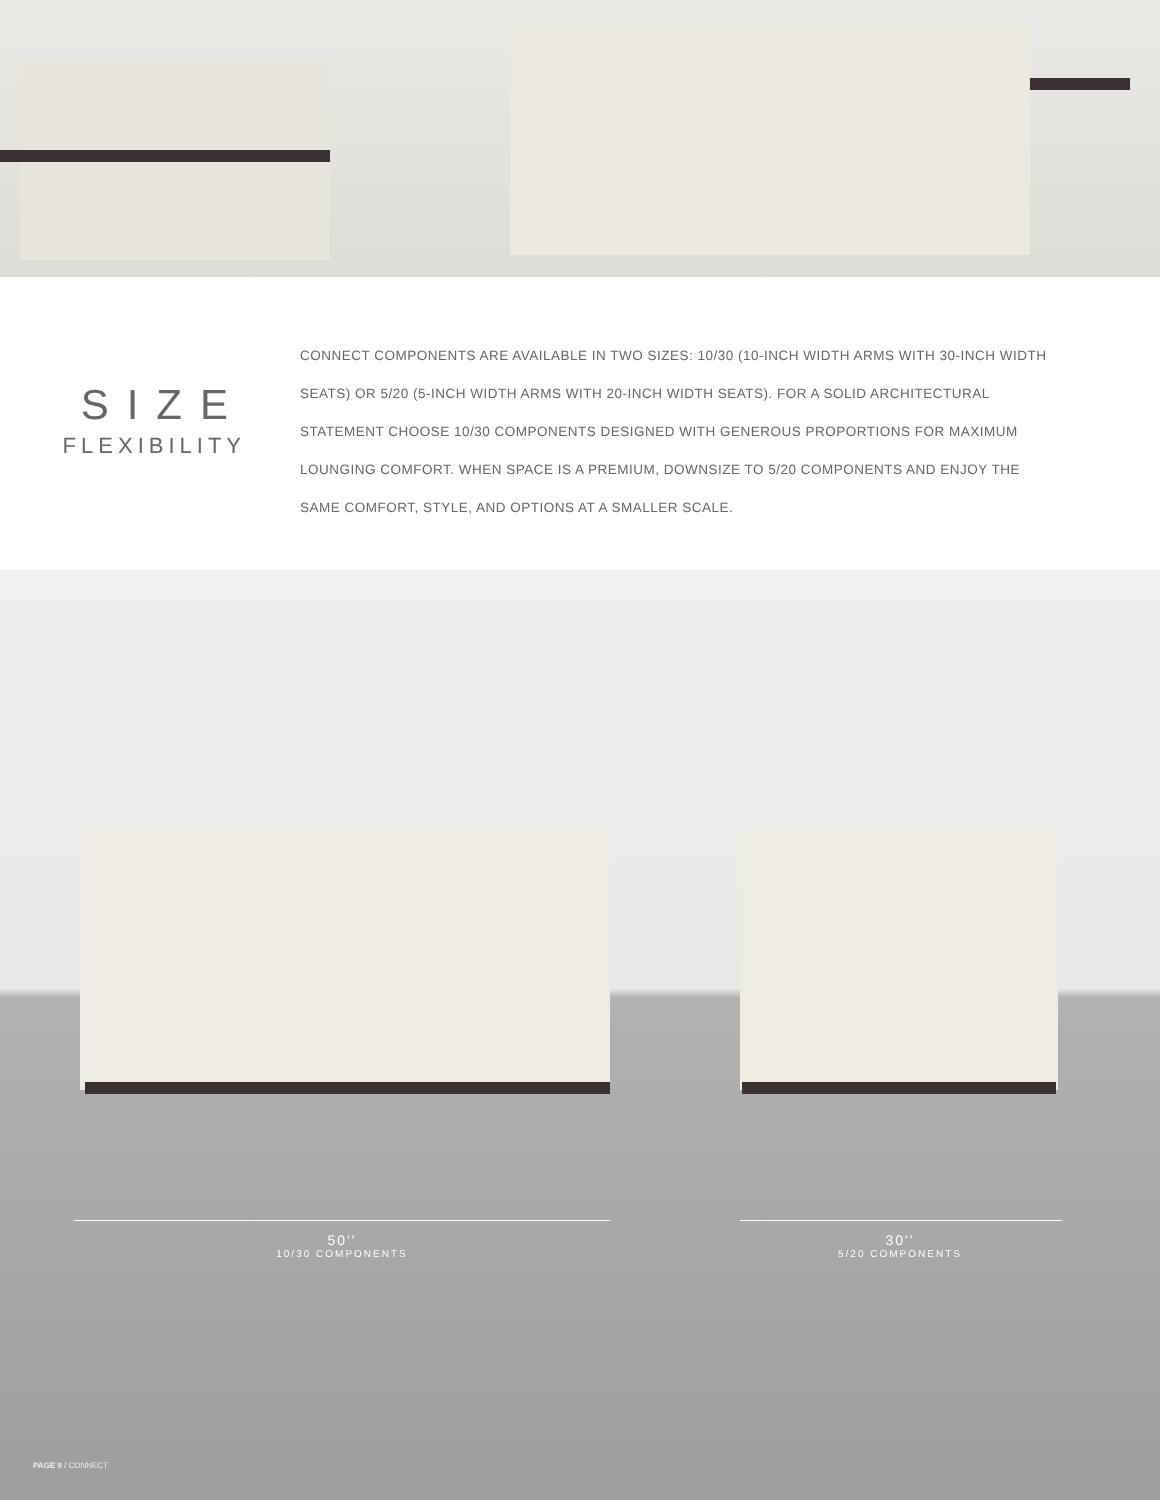SIZE
FLEXIBILITY
CONNECT COMPONENTS ARE AVAILABLE IN TWO SIZES: 10/30 (10-INCH WIDTH ARMS WITH 30-INCH WIDTH SEATS) OR 5/20 (5-INCH WIDTH ARMS WITH 20-INCH WIDTH SEATS). FOR A SOLID ARCHITECTURAL STATEMENT CHOOSE 10/30 COMPONENTS DESIGNED WITH GENEROUS PROPORTIONS FOR MAXIMUM LOUNGING COMFORT. WHEN SPACE IS A PREMIUM, DOWNSIZE TO 5/20 COMPONENTS AND ENJOY THE SAME COMFORT, STYLE, AND OPTIONS AT A SMALLER SCALE.
50''
10/30 COMPONENTS
30''
5/20 COMPONENTS
PAGE 9 / CONNECT